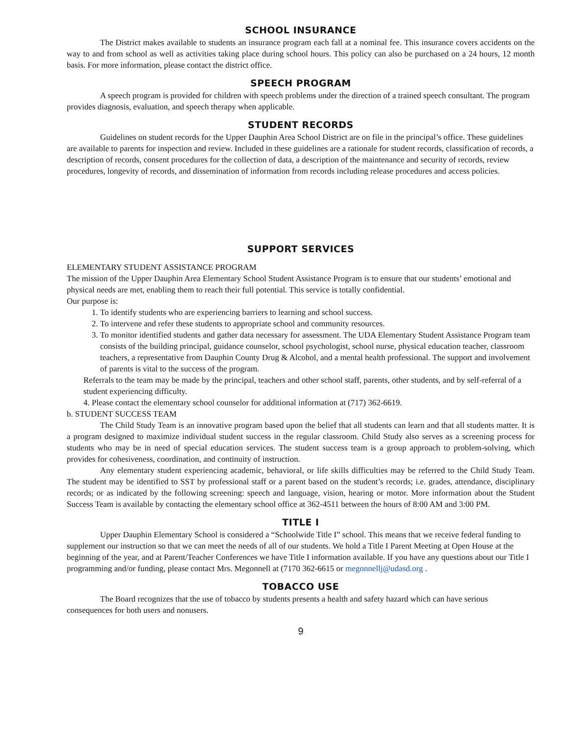SCHOOL INSURANCE
The District makes available to students an insurance program each fall at a nominal fee. This insurance covers accidents on the way to and from school as well as activities taking place during school hours. This policy can also be purchased on a 24 hours, 12 month basis. For more information, please contact the district office.
SPEECH PROGRAM
A speech program is provided for children with speech problems under the direction of a trained speech consultant. The program provides diagnosis, evaluation, and speech therapy when applicable.
STUDENT RECORDS
Guidelines on student records for the Upper Dauphin Area School District are on file in the principal’s office. These guidelines are available to parents for inspection and review. Included in these guidelines are a rationale for student records, classification of records, a description of records, consent procedures for the collection of data, a description of the maintenance and security of records, review procedures, longevity of records, and dissemination of information from records including release procedures and access policies.
SUPPORT SERVICES
ELEMENTARY STUDENT ASSISTANCE PROGRAM
The mission of the Upper Dauphin Area Elementary School Student Assistance Program is to ensure that our students’ emotional and physical needs are met, enabling them to reach their full potential. This service is totally confidential.
Our purpose is:
1. To identify students who are experiencing barriers to learning and school success.
2. To intervene and refer these students to appropriate school and community resources.
3. To monitor identified students and gather data necessary for assessment. The UDA Elementary Student Assistance Program team consists of the building principal, guidance counselor, school psychologist, school nurse, physical education teacher, classroom teachers, a representative from Dauphin County Drug & Alcohol, and a mental health professional. The support and involvement of parents is vital to the success of the program.
Referrals to the team may be made by the principal, teachers and other school staff, parents, other students, and by self-referral of a student experiencing difficulty.
4. Please contact the elementary school counselor for additional information at (717) 362-6619.
b. STUDENT SUCCESS TEAM
The Child Study Team is an innovative program based upon the belief that all students can learn and that all students matter. It is a program designed to maximize individual student success in the regular classroom. Child Study also serves as a screening process for students who may be in need of special education services. The student success team is a group approach to problem-solving, which provides for cohesiveness, coordination, and continuity of instruction.
Any elementary student experiencing academic, behavioral, or life skills difficulties may be referred to the Child Study Team. The student may be identified to SST by professional staff or a parent based on the student’s records; i.e. grades, attendance, disciplinary records; or as indicated by the following screening: speech and language, vision, hearing or motor. More information about the Student Success Team is available by contacting the elementary school office at 362-4511 between the hours of 8:00 AM and 3:00 PM.
TITLE I
Upper Dauphin Elementary School is considered a “Schoolwide Title I” school. This means that we receive federal funding to supplement our instruction so that we can meet the needs of all of our students. We hold a Title I Parent Meeting at Open House at the beginning of the year, and at Parent/Teacher Conferences we have Title I information available. If you have any questions about our Title I programming and/or funding, please contact Mrs. Megonnell at (7170 362-6615 or megonnellj@udasd.org .
TOBACCO USE
The Board recognizes that the use of tobacco by students presents a health and safety hazard which can have serious consequences for both users and nonusers.
9